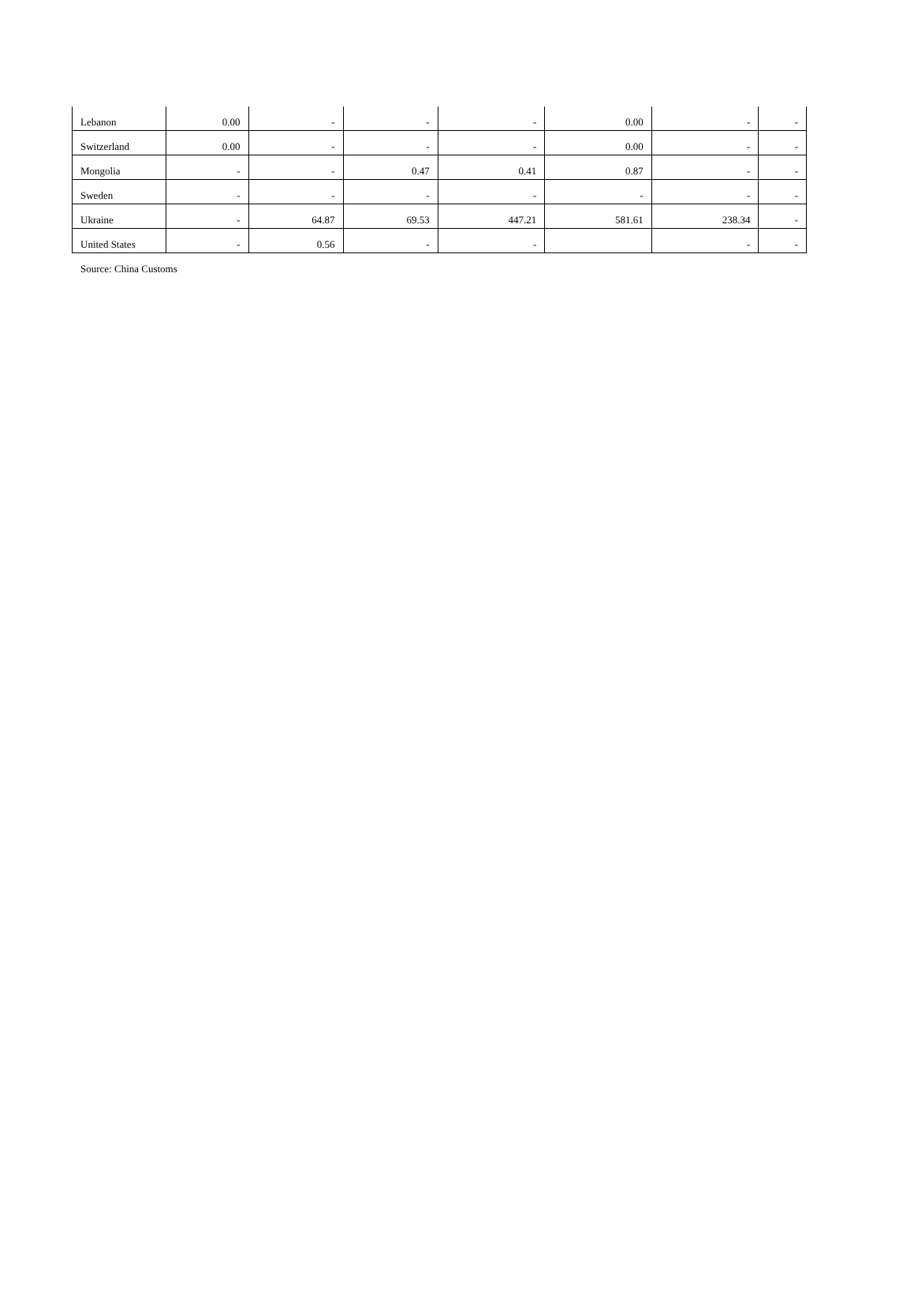| Lebanon | 0.00 | - | - | - | 0.00 | - | - |
| Switzerland | 0.00 | - | - | - | 0.00 | - | - |
| Mongolia | - | - | 0.47 | 0.41 | 0.87 | - | - |
| Sweden | - | - | - | - | - | - | - |
| Ukraine | - | 64.87 | 69.53 | 447.21 | 581.61 | 238.34 | - |
| United States | - | 0.56 | - | - | | - | - |
Source: China Customs